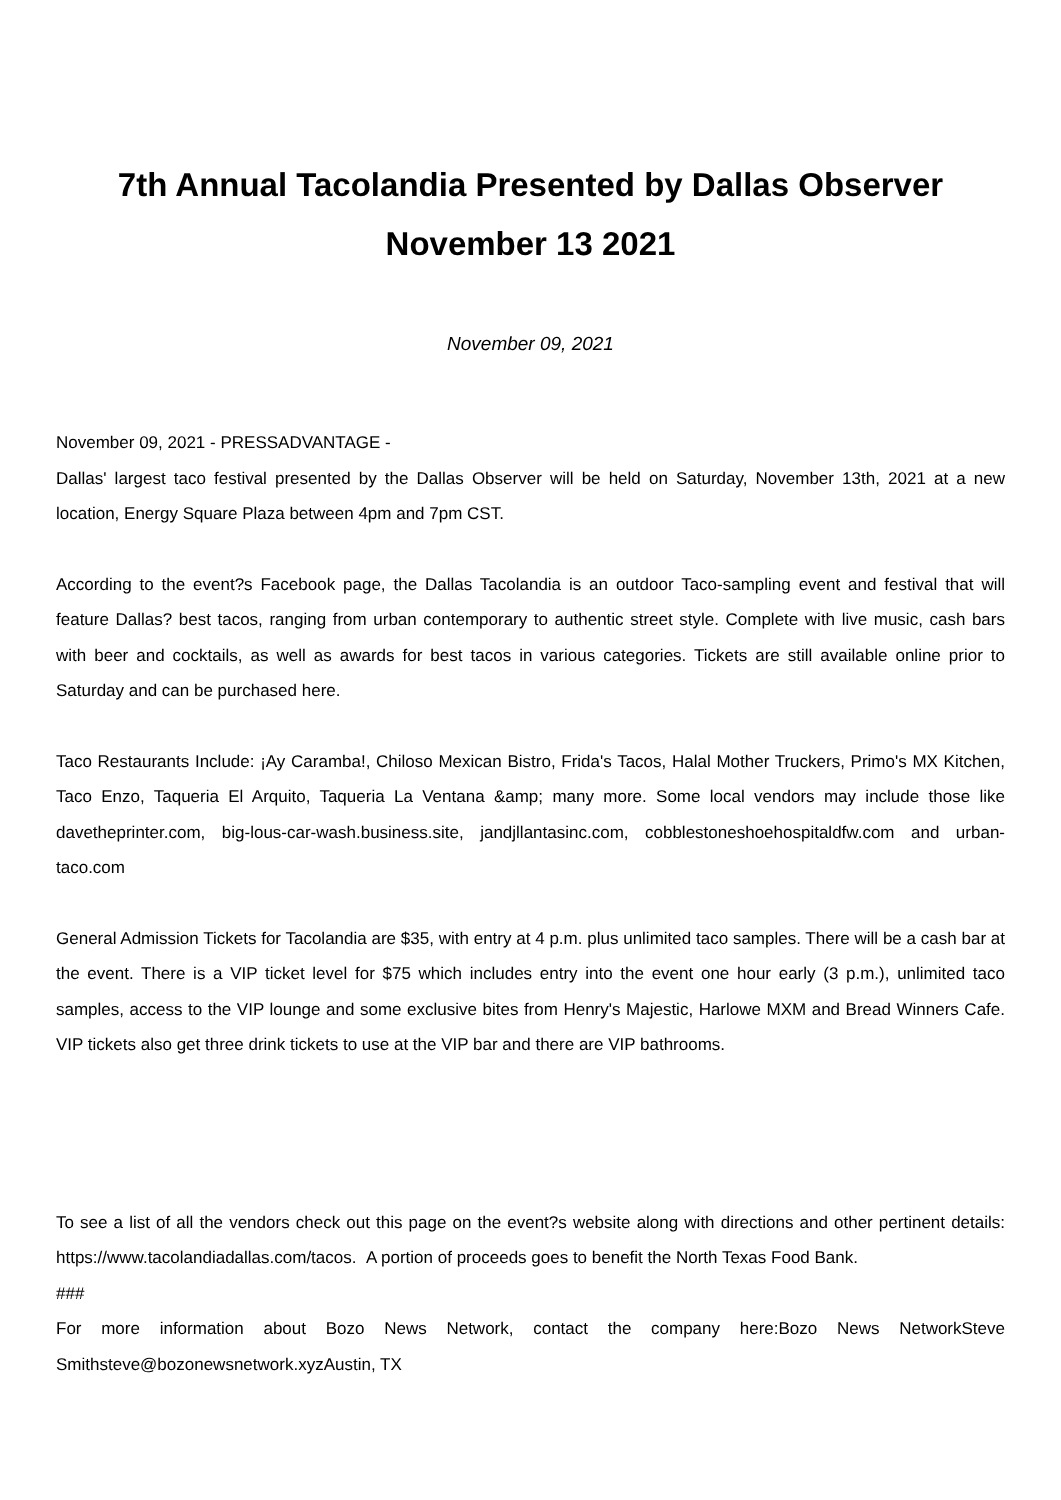7th Annual Tacolandia Presented by Dallas Observer November 13 2021
November 09, 2021
November 09, 2021 - PRESSADVANTAGE -
Dallas' largest taco festival presented by the Dallas Observer will be held on Saturday, November 13th, 2021 at a new location, Energy Square Plaza between 4pm and 7pm CST.
According to the event?s Facebook page, the Dallas Tacolandia is an outdoor Taco-sampling event and festival that will feature Dallas? best tacos, ranging from urban contemporary to authentic street style. Complete with live music, cash bars with beer and cocktails, as well as awards for best tacos in various categories. Tickets are still available online prior to Saturday and can be purchased here.
Taco Restaurants Include: ¡Ay Caramba!, Chiloso Mexican Bistro, Frida's Tacos, Halal Mother Truckers, Primo's MX Kitchen, Taco Enzo, Taqueria El Arquito, Taqueria La Ventana &amp; many more. Some local vendors may include those like davetheprinter.com, big-lous-car-wash.business.site, jandjllantasinc.com, cobblestoneshoehospitaldfw.com and urban-taco.com
General Admission Tickets for Tacolandia are $35, with entry at 4 p.m. plus unlimited taco samples. There will be a cash bar at the event. There is a VIP ticket level for $75 which includes entry into the event one hour early (3 p.m.), unlimited taco samples, access to the VIP lounge and some exclusive bites from Henry's Majestic, Harlowe MXM and Bread Winners Cafe. VIP tickets also get three drink tickets to use at the VIP bar and there are VIP bathrooms.
To see a list of all the vendors check out this page on the event?s website along with directions and other pertinent details: https://www.tacolandiadallas.com/tacos. A portion of proceeds goes to benefit the North Texas Food Bank.
###
For more information about Bozo News Network, contact the company here:Bozo News NetworkSteve Smithsteve@bozonewsnetwork.xyzAustin, TX